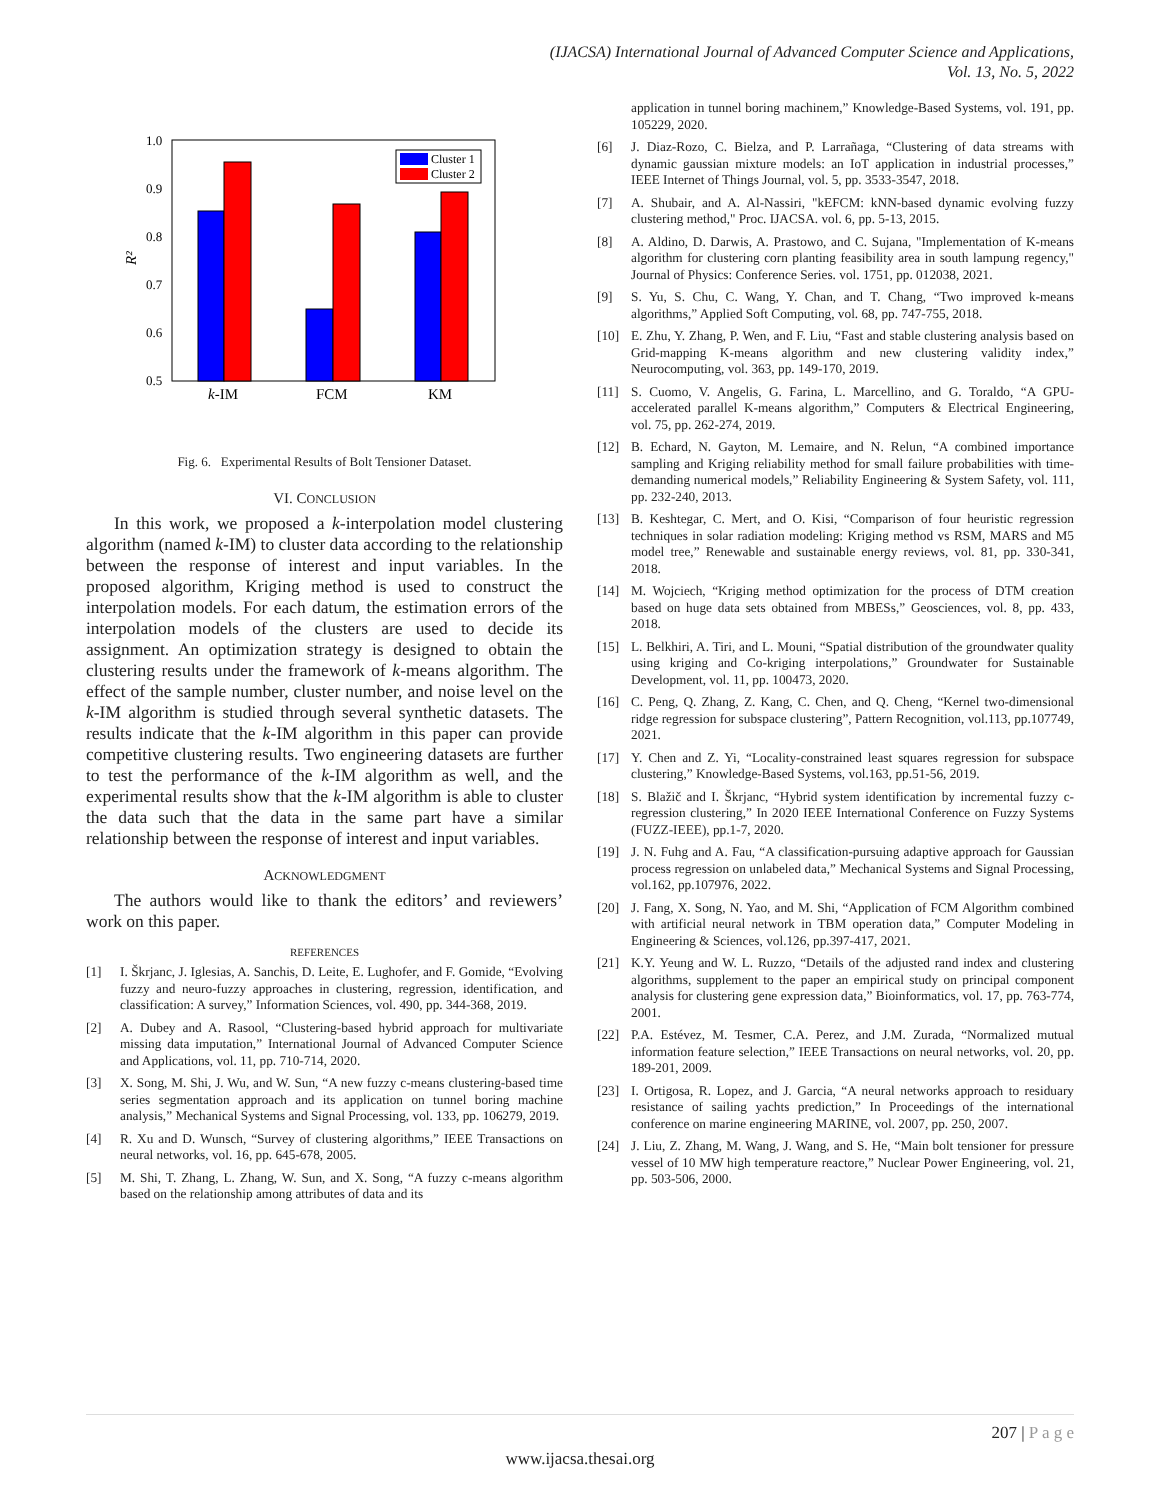(IJACSA) International Journal of Advanced Computer Science and Applications,
Vol. 13, No. 5, 2022
1.0
0.9
0.8
0.7
0.6
0.5
R²
Cluster 1
Cluster 2
k-IM
FCM
KM
Fig. 6. Experimental Results of Bolt Tensioner Dataset.
VI. CONCLUSION
In this work, we proposed a k-interpolation model clustering algorithm (named k-IM) to cluster data according to the relationship between the response of interest and input variables. In the proposed algorithm, Kriging method is used to construct the interpolation models. For each datum, the estimation errors of the interpolation models of the clusters are used to decide its assignment. An optimization strategy is designed to obtain the clustering results under the framework of k-means algorithm. The effect of the sample number, cluster number, and noise level on the k-IM algorithm is studied through several synthetic datasets. The results indicate that the k-IM algorithm in this paper can provide competitive clustering results. Two engineering datasets are further to test the performance of the k-IM algorithm as well, and the experimental results show that the k-IM algorithm is able to cluster the data such that the data in the same part have a similar relationship between the response of interest and input variables.
ACKNOWLEDGMENT
The authors would like to thank the editors’ and reviewers’ work on this paper.
REFERENCES
[1] I. Škrjanc, J. Iglesias, A. Sanchis, D. Leite, E. Lughofer, and F. Gomide, “Evolving fuzzy and neuro-fuzzy approaches in clustering, regression, identification, and classification: A survey,” Information Sciences, vol. 490, pp. 344-368, 2019.
[2] A. Dubey and A. Rasool, “Clustering-based hybrid approach for multivariate missing data imputation,” International Journal of Advanced Computer Science and Applications, vol. 11, pp. 710-714, 2020.
[3] X. Song, M. Shi, J. Wu, and W. Sun, “A new fuzzy c-means clustering-based time series segmentation approach and its application on tunnel boring machine analysis,” Mechanical Systems and Signal Processing, vol. 133, pp. 106279, 2019.
[4] R. Xu and D. Wunsch, “Survey of clustering algorithms,” IEEE Transactions on neural networks, vol. 16, pp. 645-678, 2005.
[5] M. Shi, T. Zhang, L. Zhang, W. Sun, and X. Song, “A fuzzy c-means algorithm based on the relationship among attributes of data and its
application in tunnel boring machinem,” Knowledge-Based Systems, vol. 191, pp. 105229, 2020.
[6] J. Diaz-Rozo, C. Bielza, and P. Larrañaga, “Clustering of data streams with dynamic gaussian mixture models: an IoT application in industrial processes,” IEEE Internet of Things Journal, vol. 5, pp. 3533-3547, 2018.
[7] A. Shubair, and A. Al-Nassiri, "kEFCM: kNN-based dynamic evolving fuzzy clustering method," Proc. IJACSA. vol. 6, pp. 5-13, 2015.
[8] A. Aldino, D. Darwis, A. Prastowo, and C. Sujana, "Implementation of K-means algorithm for clustering corn planting feasibility area in south lampung regency," Journal of Physics: Conference Series. vol. 1751, pp. 012038, 2021.
[9] S. Yu, S. Chu, C. Wang, Y. Chan, and T. Chang, “Two improved k-means algorithms,” Applied Soft Computing, vol. 68, pp. 747-755, 2018.
[10] E. Zhu, Y. Zhang, P. Wen, and F. Liu, “Fast and stable clustering analysis based on Grid-mapping K-means algorithm and new clustering validity index,” Neurocomputing, vol. 363, pp. 149-170, 2019.
[11] S. Cuomo, V. Angelis, G. Farina, L. Marcellino, and G. Toraldo, “A GPU-accelerated parallel K-means algorithm,” Computers & Electrical Engineering, vol. 75, pp. 262-274, 2019.
[12] B. Echard, N. Gayton, M. Lemaire, and N. Relun, “A combined importance sampling and Kriging reliability method for small failure probabilities with time-demanding numerical models,” Reliability Engineering & System Safety, vol. 111, pp. 232-240, 2013.
[13] B. Keshtegar, C. Mert, and O. Kisi, “Comparison of four heuristic regression techniques in solar radiation modeling: Kriging method vs RSM, MARS and M5 model tree,” Renewable and sustainable energy reviews, vol. 81, pp. 330-341, 2018.
[14] M. Wojciech, “Kriging method optimization for the process of DTM creation based on huge data sets obtained from MBESs,” Geosciences, vol. 8, pp. 433, 2018.
[15] L. Belkhiri, A. Tiri, and L. Mouni, “Spatial distribution of the groundwater quality using kriging and Co-kriging interpolations,” Groundwater for Sustainable Development, vol. 11, pp. 100473, 2020.
[16] C. Peng, Q. Zhang, Z. Kang, C. Chen, and Q. Cheng, “Kernel two-dimensional ridge regression for subspace clustering”, Pattern Recognition, vol.113, pp.107749, 2021.
[17] Y. Chen and Z. Yi, “Locality-constrained least squares regression for subspace clustering,” Knowledge-Based Systems, vol.163, pp.51-56, 2019.
[18] S. Blažič and I. Škrjanc, “Hybrid system identification by incremental fuzzy c-regression clustering,” In 2020 IEEE International Conference on Fuzzy Systems (FUZZ-IEEE), pp.1-7, 2020.
[19] J. N. Fuhg and A. Fau, “A classification-pursuing adaptive approach for Gaussian process regression on unlabeled data,” Mechanical Systems and Signal Processing, vol.162, pp.107976, 2022.
[20] J. Fang, X. Song, N. Yao, and M. Shi, “Application of FCM Algorithm combined with artificial neural network in TBM operation data,” Computer Modeling in Engineering & Sciences, vol.126, pp.397-417, 2021.
[21] K.Y. Yeung and W. L. Ruzzo, “Details of the adjusted rand index and clustering algorithms, supplement to the paper an empirical study on principal component analysis for clustering gene expression data,” Bioinformatics, vol. 17, pp. 763-774, 2001.
[22] P.A. Estévez, M. Tesmer, C.A. Perez, and J.M. Zurada, “Normalized mutual information feature selection,” IEEE Transactions on neural networks, vol. 20, pp. 189-201, 2009.
[23] I. Ortigosa, R. Lopez, and J. Garcia, “A neural networks approach to residuary resistance of sailing yachts prediction,” In Proceedings of the international conference on marine engineering MARINE, vol. 2007, pp. 250, 2007.
[24] J. Liu, Z. Zhang, M. Wang, J. Wang, and S. He, “Main bolt tensioner for pressure vessel of 10 MW high temperature reactore,” Nuclear Power Engineering, vol. 21, pp. 503-506, 2000.
207 | P a g e
www.ijacsa.thesai.org